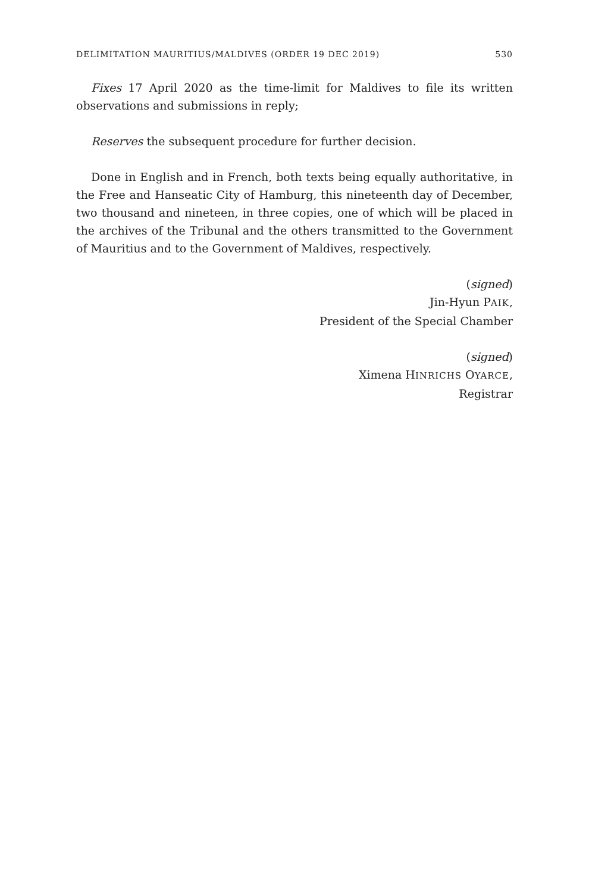DELIMITATION MAURITIUS/MALDIVES (ORDER 19 DEC 2019) 530
Fixes 17 April 2020 as the time-limit for Maldives to file its written observations and submissions in reply;
Reserves the subsequent procedure for further decision.
Done in English and in French, both texts being equally authoritative, in the Free and Hanseatic City of Hamburg, this nineteenth day of December, two thousand and nineteen, in three copies, one of which will be placed in the archives of the Tribunal and the others transmitted to the Government of Mauritius and to the Government of Maldives, respectively.
(signed)
Jin-Hyun PAIK,
President of the Special Chamber
(signed)
Ximena HINRICHS OYARCE,
Registrar